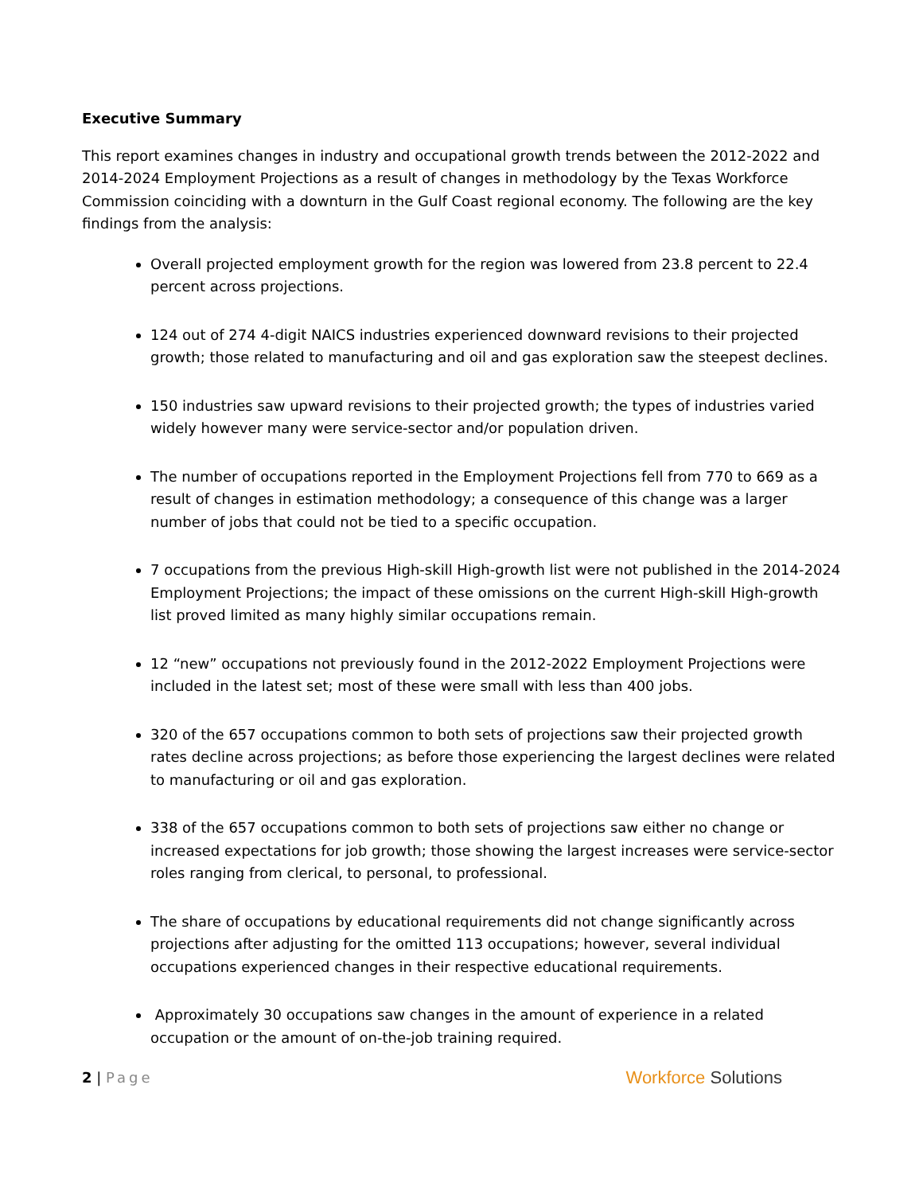Executive Summary
This report examines changes in industry and occupational growth trends between the 2012-2022 and 2014-2024 Employment Projections as a result of changes in methodology by the Texas Workforce Commission coinciding with a downturn in the Gulf Coast regional economy. The following are the key findings from the analysis:
Overall projected employment growth for the region was lowered from 23.8 percent to 22.4 percent across projections.
124 out of 274 4-digit NAICS industries experienced downward revisions to their projected growth; those related to manufacturing and oil and gas exploration saw the steepest declines.
150 industries saw upward revisions to their projected growth; the types of industries varied widely however many were service-sector and/or population driven.
The number of occupations reported in the Employment Projections fell from 770 to 669 as a result of changes in estimation methodology; a consequence of this change was a larger number of jobs that could not be tied to a specific occupation.
7 occupations from the previous High-skill High-growth list were not published in the 2014-2024 Employment Projections; the impact of these omissions on the current High-skill High-growth list proved limited as many highly similar occupations remain.
12 “new” occupations not previously found in the 2012-2022 Employment Projections were included in the latest set; most of these were small with less than 400 jobs.
320 of the 657 occupations common to both sets of projections saw their projected growth rates decline across projections; as before those experiencing the largest declines were related to manufacturing or oil and gas exploration.
338 of the 657 occupations common to both sets of projections saw either no change or increased expectations for job growth; those showing the largest increases were service-sector roles ranging from clerical, to personal, to professional.
The share of occupations by educational requirements did not change significantly across projections after adjusting for the omitted 113 occupations; however, several individual occupations experienced changes in their respective educational requirements.
Approximately 30 occupations saw changes in the amount of experience in a related occupation or the amount of on-the-job training required.
2 | Page
Workforce Solutions